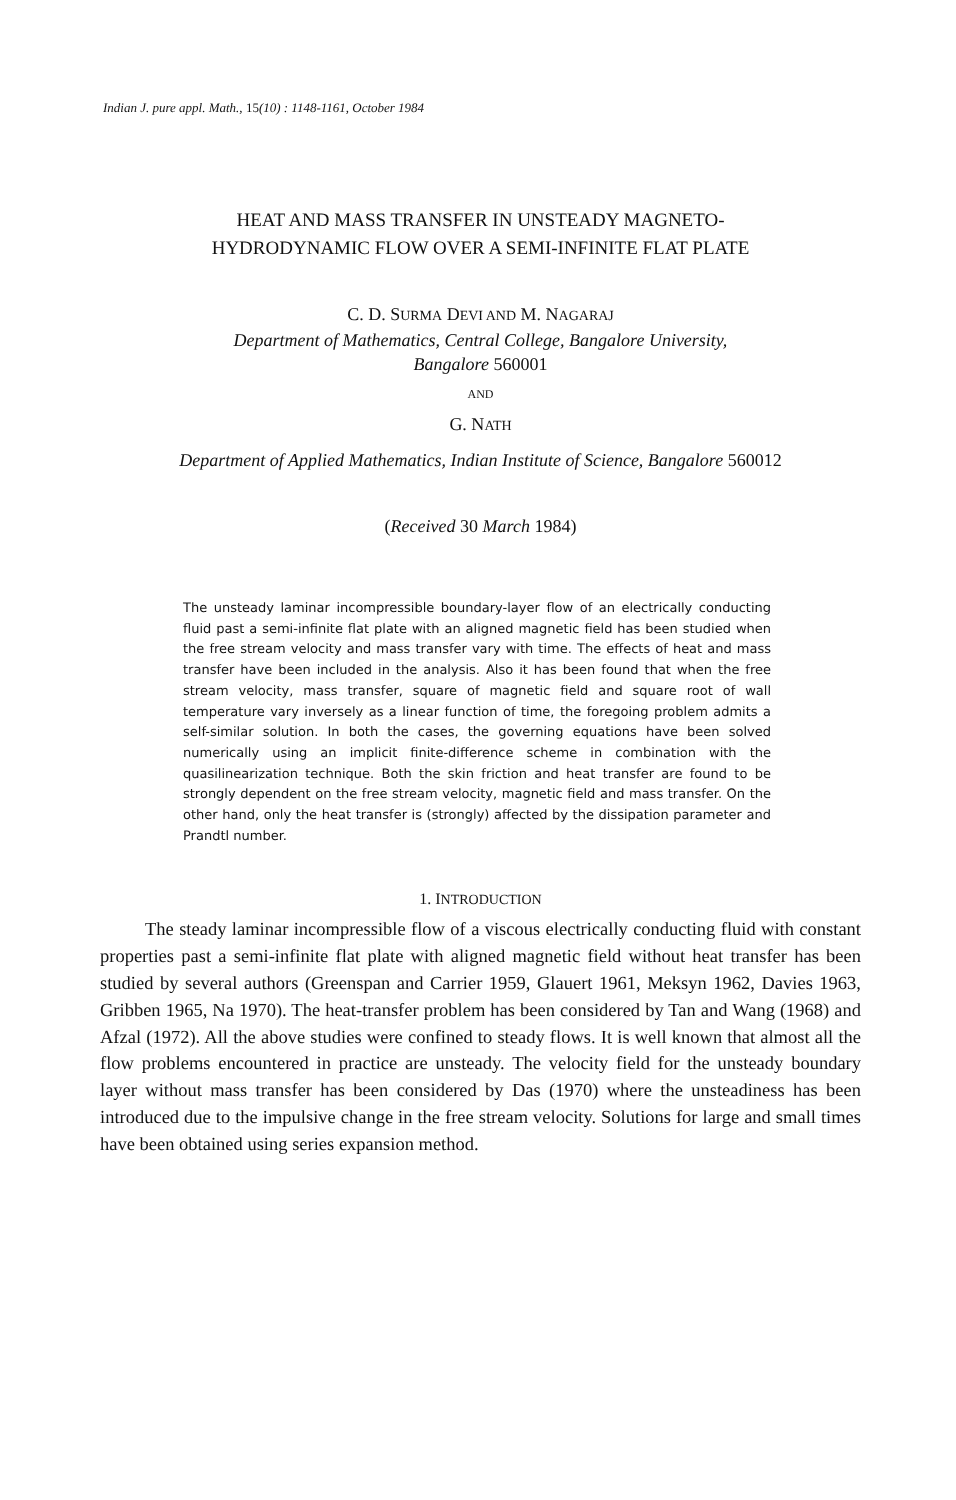Indian J. pure appl. Math., 15(10) : 1148-1161, October 1984
HEAT AND MASS TRANSFER IN UNSTEADY MAGNETO-
HYDRODYNAMIC FLOW OVER A SEMI-INFINITE FLAT PLATE
C. D. SURMA DEVI AND M. NAGARAJ
Department of Mathematics, Central College, Bangalore University,
Bangalore 560001
AND
G. NATH
Department of Applied Mathematics, Indian Institute of Science, Bangalore 560012
(Received 30 March 1984)
The unsteady laminar incompressible boundary-layer flow of an electrically conducting fluid past a semi-infinite flat plate with an aligned magnetic field has been studied when the free stream velocity and mass transfer vary with time. The effects of heat and mass transfer have been included in the analysis. Also it has been found that when the free stream velocity, mass transfer, square of magnetic field and square root of wall temperature vary inversely as a linear function of time, the foregoing problem admits a self-similar solution. In both the cases, the governing equations have been solved numerically using an implicit finite-difference scheme in combination with the quasilinearization technique. Both the skin friction and heat transfer are found to be strongly dependent on the free stream velocity, magnetic field and mass transfer. On the other hand, only the heat transfer is (strongly) affected by the dissipation parameter and Prandtl number.
1. INTRODUCTION
The steady laminar incompressible flow of a viscous electrically conducting fluid with constant properties past a semi-infinite flat plate with aligned magnetic field without heat transfer has been studied by several authors (Greenspan and Carrier 1959, Glauert 1961, Meksyn 1962, Davies 1963, Gribben 1965, Na 1970). The heat-transfer problem has been considered by Tan and Wang (1968) and Afzal (1972). All the above studies were confined to steady flows. It is well known that almost all the flow problems encountered in practice are unsteady. The velocity field for the unsteady boundary layer without mass transfer has been considered by Das (1970) where the unsteadiness has been introduced due to the impulsive change in the free stream velocity. Solutions for large and small times have been obtained using series expansion method.